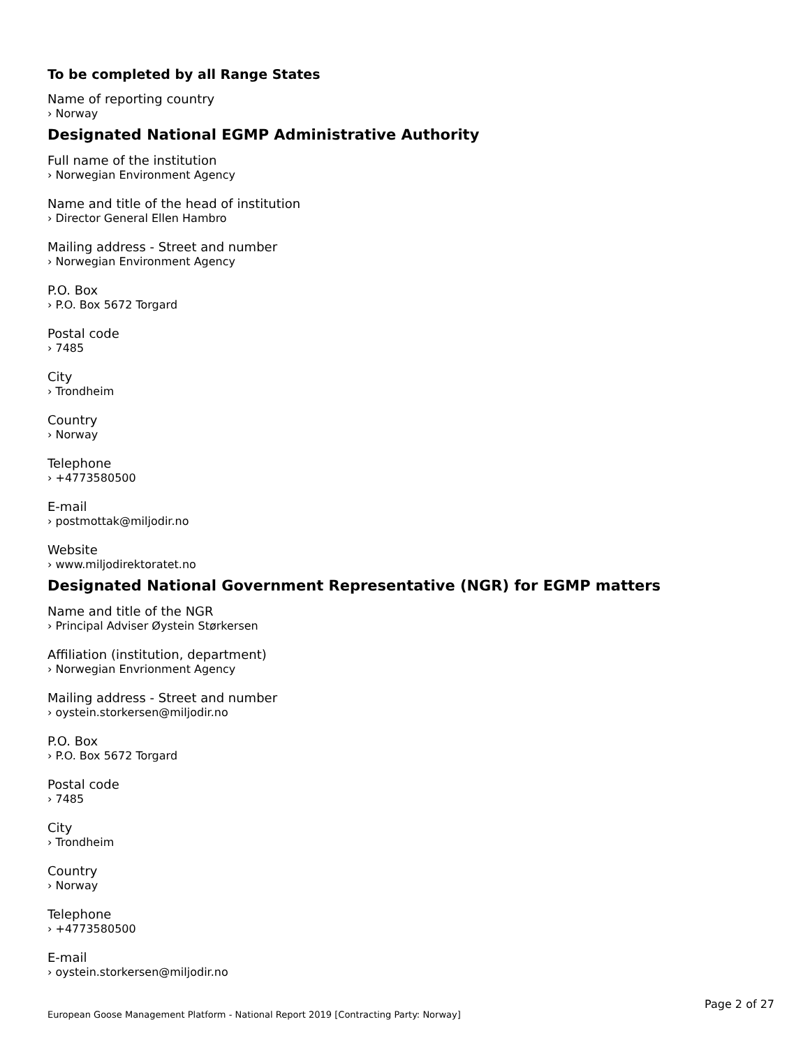To be completed by all Range States
Name of reporting country
› Norway
Designated National EGMP Administrative Authority
Full name of the institution
› Norwegian Environment Agency
Name and title of the head of institution
› Director General Ellen Hambro
Mailing address - Street and number
› Norwegian Environment Agency
P.O. Box
› P.O. Box 5672 Torgard
Postal code
› 7485
City
› Trondheim
Country
› Norway
Telephone
› +4773580500
E-mail
› postmottak@miljodir.no
Website
› www.miljodirektoratet.no
Designated National Government Representative (NGR) for EGMP matters
Name and title of the NGR
› Principal Adviser Øystein Størkersen
Affiliation (institution, department)
› Norwegian Envrionment Agency
Mailing address - Street and number
› oystein.storkersen@miljodir.no
P.O. Box
› P.O. Box 5672 Torgard
Postal code
› 7485
City
› Trondheim
Country
› Norway
Telephone
› +4773580500
E-mail
› oystein.storkersen@miljodir.no
Page 2 of 27
European Goose Management Platform - National Report 2019 [Contracting Party: Norway]